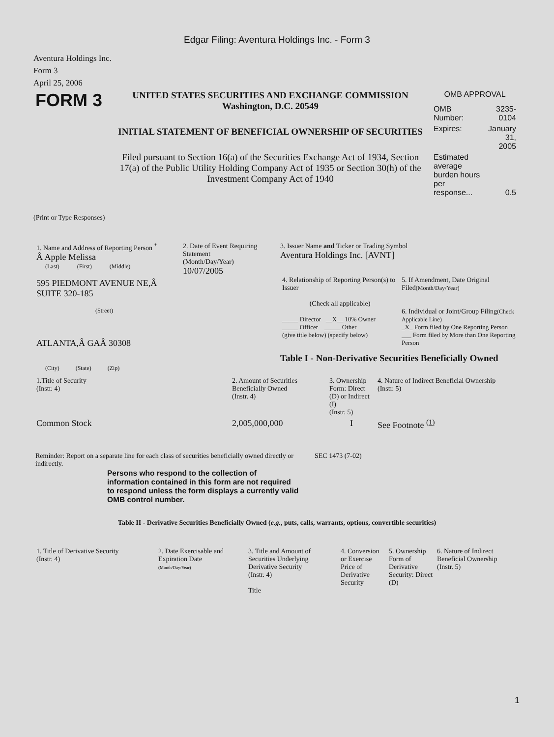Edgar Filing: Aventura Holdings Inc. - Form 3
Aventura Holdings Inc.
Form 3
April 25, 2006
| FORM 3 | UNITED STATES SECURITIES AND EXCHANGE COMMISSION Washington, D.C. 20549 INITIAL STATEMENT OF BENEFICIAL OWNERSHIP OF SECURITIES Filed pursuant to Section 16(a) of the Securities Exchange Act of 1934, Section 17(a) of the Public Utility Holding Company Act of 1935 or Section 30(h) of the Investment Company Act of 1940 | OMB APPROVAL / OMB Number: / 3235-0104 / / Expires: / January 31, 2005 / / Estimated average burden hours per response... / 0.5 / |
(Print or Type Responses)
| 1. Name and Address of Reporting Person <sup>*</sup> Â Apple Melissa (Last) (First) (Middle) 595 PIEDMONT AVENUE NE,Â SUITE 320-185 (Street) ATLANTA,Â GAÂ 30308 (City) (State) (Zip) | 2. Date of Event Requiring Statement (Month/Day/Year) 10/07/2005 | 3. Issuer Name and Ticker or Trading Symbol Aventura Holdings Inc. [AVNT] / 4. Relationship of Reporting Person(s) to Issuer (Check all applicable) _____ Director __X__ 10% Owner _____ Officer _____ Other (give title below) (specify below) / 5. If Amendment, Date Original Filed (Month/Day/Year) 6. Individual or Joint/Group Filing (Check Applicable Line) _X_ Form filed by One Reporting Person ___ Form filed by More than One Reporting Person / Table I - Non-Derivative Securities Beneficially Owned |
| 1.Title of Security (Instr. 4) | 2. Amount of Securities Beneficially Owned (Instr. 4) | 3. Ownership Form: Direct (D) or Indirect (I) (Instr. 5) | 4. Nature of Indirect Beneficial Ownership (Instr. 5) |
| --- | --- | --- | --- |
| Common Stock | 2,005,000,000 | I | See Footnote <sup>(1)</sup> |
| Reminder: Report on a separate line for each class of securities beneficially owned directly or indirectly. | SEC 1473 (7-02) |
Persons who respond to the collection of information contained in this form are not required to respond unless the form displays a currently valid OMB control number.
Table II - Derivative Securities Beneficially Owned (e.g., puts, calls, warrants, options, convertible securities)
| 1. Title of Derivative Security (Instr. 4) | 2. Date Exercisable and Expiration Date (Month/Day/Year) | 3. Title and Amount of Securities Underlying Derivative Security (Instr. 4) Title | 4. Conversion or Exercise Price of Derivative Security | 5. Ownership Form of Derivative Security: Direct (D) | 6. Nature of Indirect Beneficial Ownership (Instr. 5) |
| --- | --- | --- | --- | --- | --- |
1